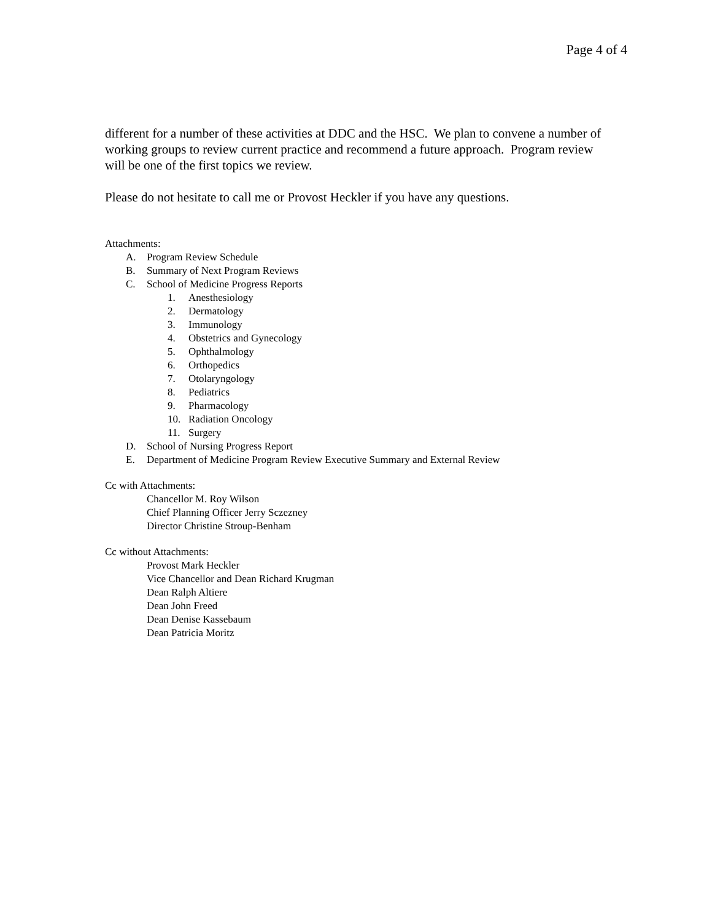Page 4 of 4
different for a number of these activities at DDC and the HSC. We plan to convene a number of working groups to review current practice and recommend a future approach. Program review will be one of the first topics we review.
Please do not hesitate to call me or Provost Heckler if you have any questions.
Attachments:
A. Program Review Schedule
B. Summary of Next Program Reviews
C. School of Medicine Progress Reports
1. Anesthesiology
2. Dermatology
3. Immunology
4. Obstetrics and Gynecology
5. Ophthalmology
6. Orthopedics
7. Otolaryngology
8. Pediatrics
9. Pharmacology
10. Radiation Oncology
11. Surgery
D. School of Nursing Progress Report
E. Department of Medicine Program Review Executive Summary and External Review
Cc with Attachments:
Chancellor M. Roy Wilson
Chief Planning Officer Jerry Sczezney
Director Christine Stroup-Benham
Cc without Attachments:
Provost Mark Heckler
Vice Chancellor and Dean Richard Krugman
Dean Ralph Altiere
Dean John Freed
Dean Denise Kassebaum
Dean Patricia Moritz